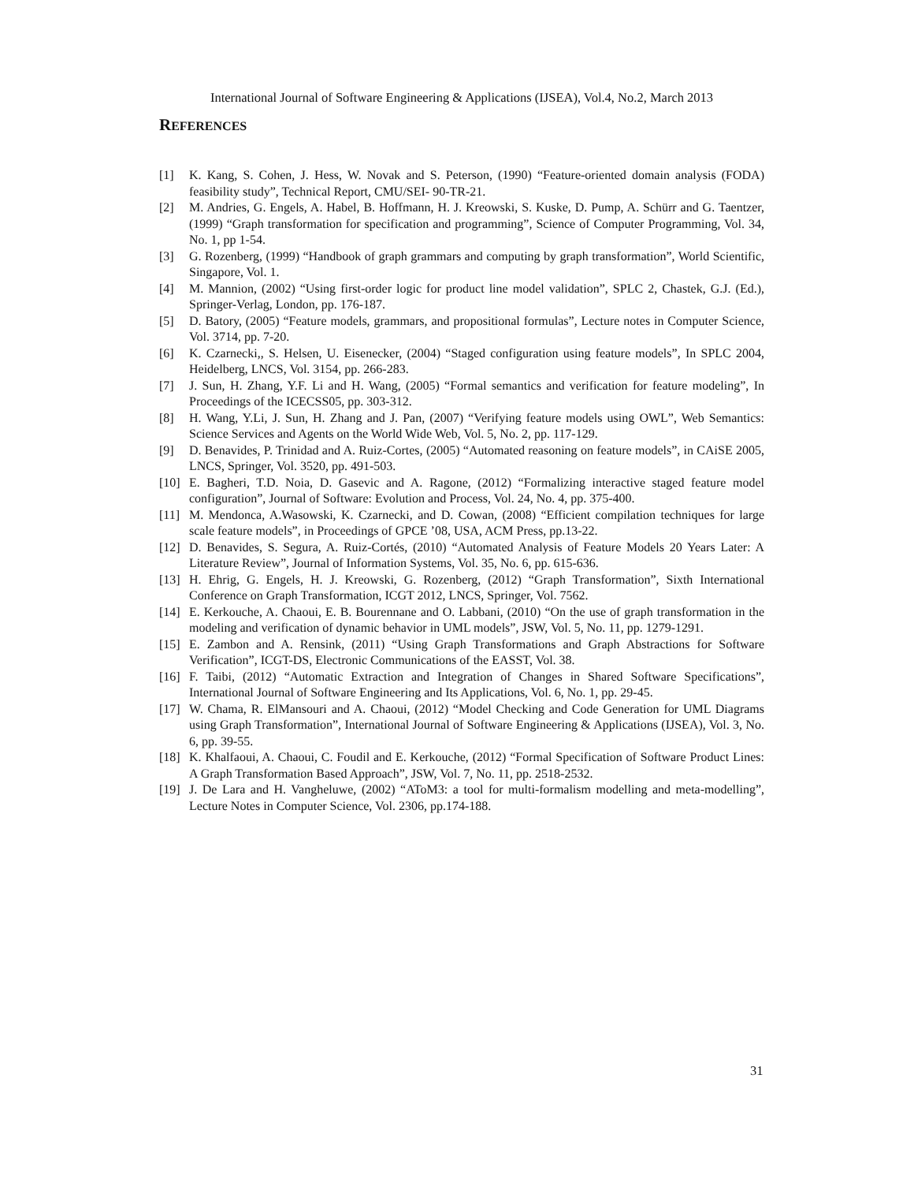International Journal of Software Engineering & Applications (IJSEA), Vol.4, No.2, March 2013
REFERENCES
[1] K. Kang, S. Cohen, J. Hess, W. Novak and S. Peterson, (1990) “Feature-oriented domain analysis (FODA) feasibility study”, Technical Report, CMU/SEI- 90-TR-21.
[2] M. Andries, G. Engels, A. Habel, B. Hoffmann, H. J. Kreowski, S. Kuske, D. Pump, A. Schürr and G. Taentzer, (1999) “Graph transformation for specification and programming”, Science of Computer Programming, Vol. 34, No. 1, pp 1-54.
[3] G. Rozenberg, (1999) “Handbook of graph grammars and computing by graph transformation”, World Scientific, Singapore, Vol. 1.
[4] M. Mannion, (2002) “Using first-order logic for product line model validation”, SPLC 2, Chastek, G.J. (Ed.), Springer-Verlag, London, pp. 176-187.
[5] D. Batory, (2005) “Feature models, grammars, and propositional formulas”, Lecture notes in Computer Science, Vol. 3714, pp. 7-20.
[6] K. Czarnecki,, S. Helsen, U. Eisenecker, (2004) “Staged configuration using feature models”, In SPLC 2004, Heidelberg, LNCS, Vol. 3154, pp. 266-283.
[7] J. Sun, H. Zhang, Y.F. Li and H. Wang, (2005) “Formal semantics and verification for feature modeling”, In Proceedings of the ICECSS05, pp. 303-312.
[8] H. Wang, Y.Li, J. Sun, H. Zhang and J. Pan, (2007) “Verifying feature models using OWL”, Web Semantics: Science Services and Agents on the World Wide Web, Vol. 5, No. 2, pp. 117-129.
[9] D. Benavides, P. Trinidad and A. Ruiz-Cortes, (2005) “Automated reasoning on feature models”, in CAiSE 2005, LNCS, Springer, Vol. 3520, pp. 491-503.
[10] E. Bagheri, T.D. Noia, D. Gasevic and A. Ragone, (2012) “Formalizing interactive staged feature model configuration”, Journal of Software: Evolution and Process, Vol. 24, No. 4, pp. 375-400.
[11] M. Mendonca, A.Wasowski, K. Czarnecki, and D. Cowan, (2008) “Efficient compilation techniques for large scale feature models”, in Proceedings of GPCE ’08, USA, ACM Press, pp.13-22.
[12] D. Benavides, S. Segura, A. Ruiz-Cortés, (2010) “Automated Analysis of Feature Models 20 Years Later: A Literature Review”, Journal of Information Systems, Vol. 35, No. 6, pp. 615-636.
[13] H. Ehrig, G. Engels, H. J. Kreowski, G. Rozenberg, (2012) “Graph Transformation”, Sixth International Conference on Graph Transformation, ICGT 2012, LNCS, Springer, Vol. 7562.
[14] E. Kerkouche, A. Chaoui, E. B. Bourennane and O. Labbani, (2010) “On the use of graph transformation in the modeling and verification of dynamic behavior in UML models”, JSW, Vol. 5, No. 11, pp. 1279-1291.
[15] E. Zambon and A. Rensink, (2011) “Using Graph Transformations and Graph Abstractions for Software Verification”, ICGT-DS, Electronic Communications of the EASST, Vol. 38.
[16] F. Taibi, (2012) “Automatic Extraction and Integration of Changes in Shared Software Specifications”, International Journal of Software Engineering and Its Applications, Vol. 6, No. 1, pp. 29-45.
[17] W. Chama, R. ElMansouri and A. Chaoui, (2012) “Model Checking and Code Generation for UML Diagrams using Graph Transformation”, International Journal of Software Engineering & Applications (IJSEA), Vol. 3, No. 6, pp. 39-55.
[18] K. Khalfaoui, A. Chaoui, C. Foudil and E. Kerkouche, (2012) “Formal Specification of Software Product Lines: A Graph Transformation Based Approach”, JSW, Vol. 7, No. 11, pp. 2518-2532.
[19] J. De Lara and H. Vangheluwe, (2002) “AToM3: a tool for multi-formalism modelling and meta-modelling”, Lecture Notes in Computer Science, Vol. 2306, pp.174-188.
31